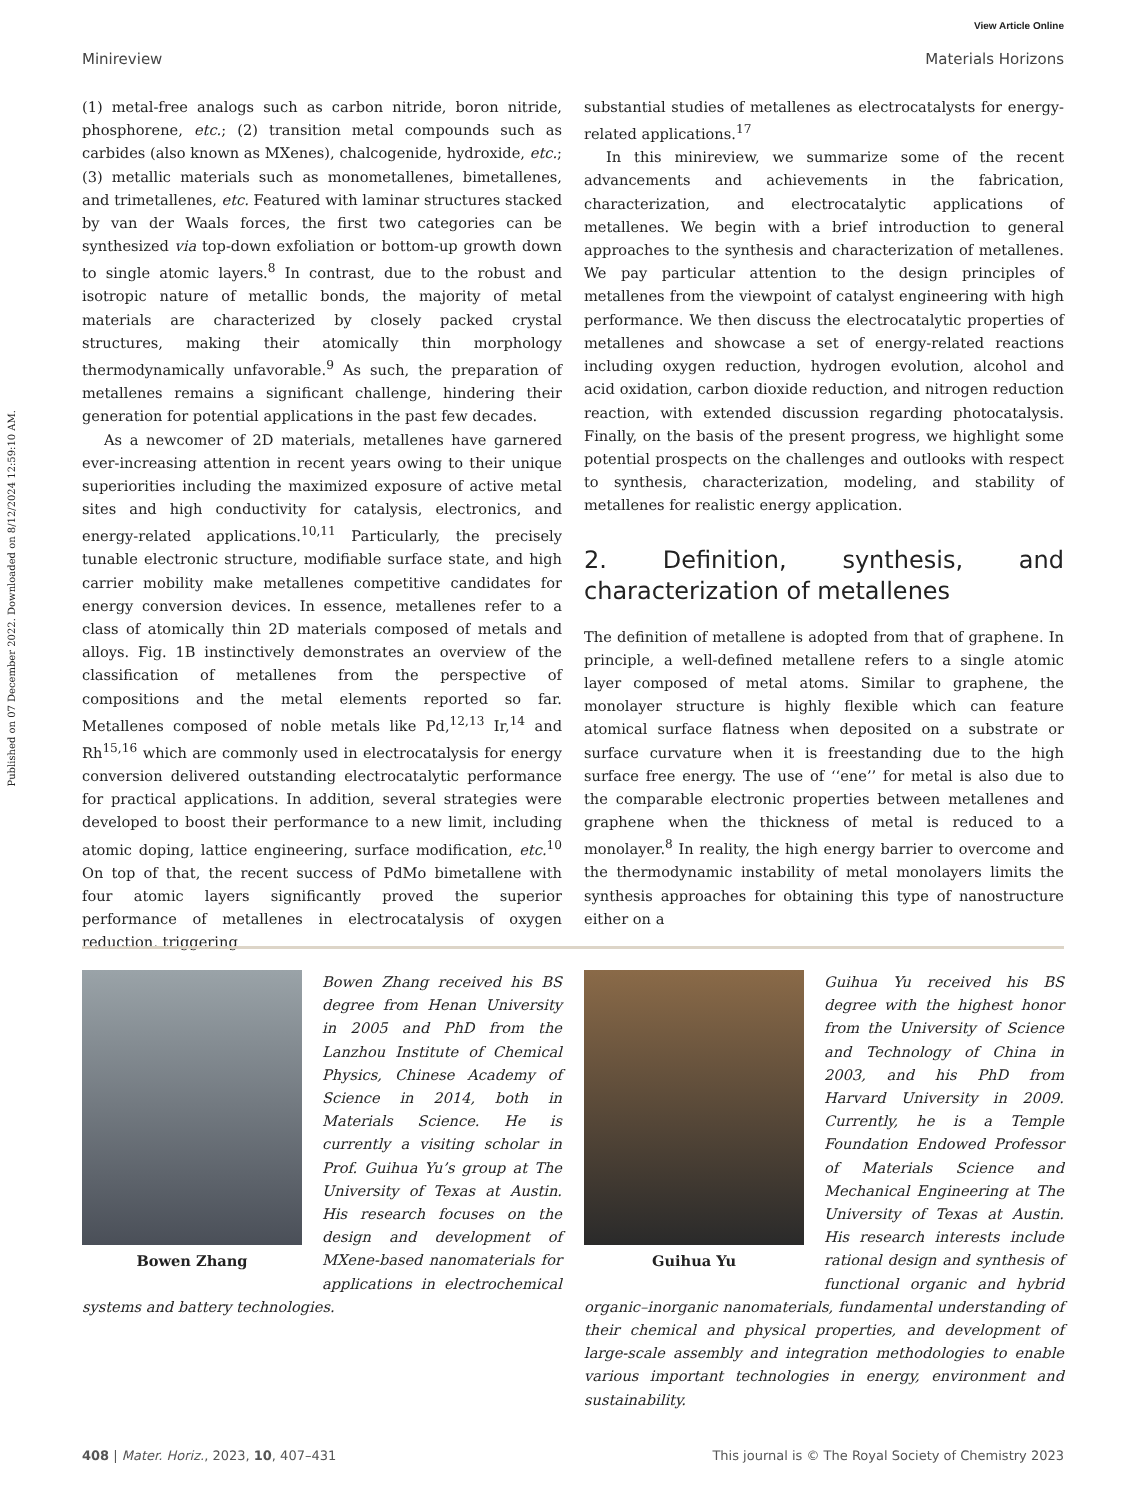View Article Online
Minireview Materials Horizons
Published on 07 December 2022. Downloaded on 8/12/2024 12:59:10 AM.
(1) metal-free analogs such as carbon nitride, boron nitride, phosphorene, etc.; (2) transition metal compounds such as carbides (also known as MXenes), chalcogenide, hydroxide, etc.; (3) metallic materials such as monometallenes, bimetallenes, and trimetallenes, etc. Featured with laminar structures stacked by van der Waals forces, the first two categories can be synthesized via top-down exfoliation or bottom-up growth down to single atomic layers.<sup>8</sup> In contrast, due to the robust and isotropic nature of metallic bonds, the majority of metal materials are characterized by closely packed crystal structures, making their atomically thin morphology thermodynamically unfavorable.<sup>9</sup> As such, the preparation of metallenes remains a significant challenge, hindering their generation for potential applications in the past few decades.
As a newcomer of 2D materials, metallenes have garnered ever-increasing attention in recent years owing to their unique superiorities including the maximized exposure of active metal sites and high conductivity for catalysis, electronics, and energy-related applications.<sup>10,11</sup> Particularly, the precisely tunable electronic structure, modifiable surface state, and high carrier mobility make metallenes competitive candidates for energy conversion devices. In essence, metallenes refer to a class of atomically thin 2D materials composed of metals and alloys. Fig. 1B instinctively demonstrates an overview of the classification of metallenes from the perspective of compositions and the metal elements reported so far. Metallenes composed of noble metals like Pd,<sup>12,13</sup> Ir,<sup>14</sup> and Rh<sup>15,16</sup> which are commonly used in electrocatalysis for energy conversion delivered outstanding electrocatalytic performance for practical applications. In addition, several strategies were developed to boost their performance to a new limit, including atomic doping, lattice engineering, surface modification, etc.<sup>10</sup> On top of that, the recent success of PdMo bimetallene with four atomic layers significantly proved the superior performance of metallenes in electrocatalysis of oxygen reduction, triggering
substantial studies of metallenes as electrocatalysts for energy-related applications.<sup>17</sup>
In this minireview, we summarize some of the recent advancements and achievements in the fabrication, characterization, and electrocatalytic applications of metallenes. We begin with a brief introduction to general approaches to the synthesis and characterization of metallenes. We pay particular attention to the design principles of metallenes from the viewpoint of catalyst engineering with high performance. We then discuss the electrocatalytic properties of metallenes and showcase a set of energy-related reactions including oxygen reduction, hydrogen evolution, alcohol and acid oxidation, carbon dioxide reduction, and nitrogen reduction reaction, with extended discussion regarding photocatalysis. Finally, on the basis of the present progress, we highlight some potential prospects on the challenges and outlooks with respect to synthesis, characterization, modeling, and stability of metallenes for realistic energy application.
2. Definition, synthesis, and characterization of metallenes
The definition of metallene is adopted from that of graphene. In principle, a well-defined metallene refers to a single atomic layer composed of metal atoms. Similar to graphene, the monolayer structure is highly flexible which can feature atomical surface flatness when deposited on a substrate or surface curvature when it is freestanding due to the high surface free energy. The use of ‘‘ene’’ for metal is also due to the comparable electronic properties between metallenes and graphene when the thickness of metal is reduced to a monolayer.<sup>8</sup> In reality, the high energy barrier to overcome and the thermodynamic instability of metal monolayers limits the synthesis approaches for obtaining this type of nanostructure either on a
Bowen Zhang
Bowen Zhang received his BS degree from Henan University in 2005 and PhD from the Lanzhou Institute of Chemical Physics, Chinese Academy of Science in 2014, both in Materials Science. He is currently a visiting scholar in Prof. Guihua Yu’s group at The University of Texas at Austin. His research focuses on the design and development of MXene-based nanomaterials for applications in electrochemical systems and battery technologies.
Guihua Yu
Guihua Yu received his BS degree with the highest honor from the University of Science and Technology of China in 2003, and his PhD from Harvard University in 2009. Currently, he is a Temple Foundation Endowed Professor of Materials Science and Mechanical Engineering at The University of Texas at Austin. His research interests include rational design and synthesis of functional organic and hybrid organic–inorganic nanomaterials, fundamental understanding of their chemical and physical properties, and development of large-scale assembly and integration methodologies to enable various important technologies in energy, environment and sustainability.
408 | Mater. Horiz., 2023, 10, 407–431 This journal is © The Royal Society of Chemistry 2023